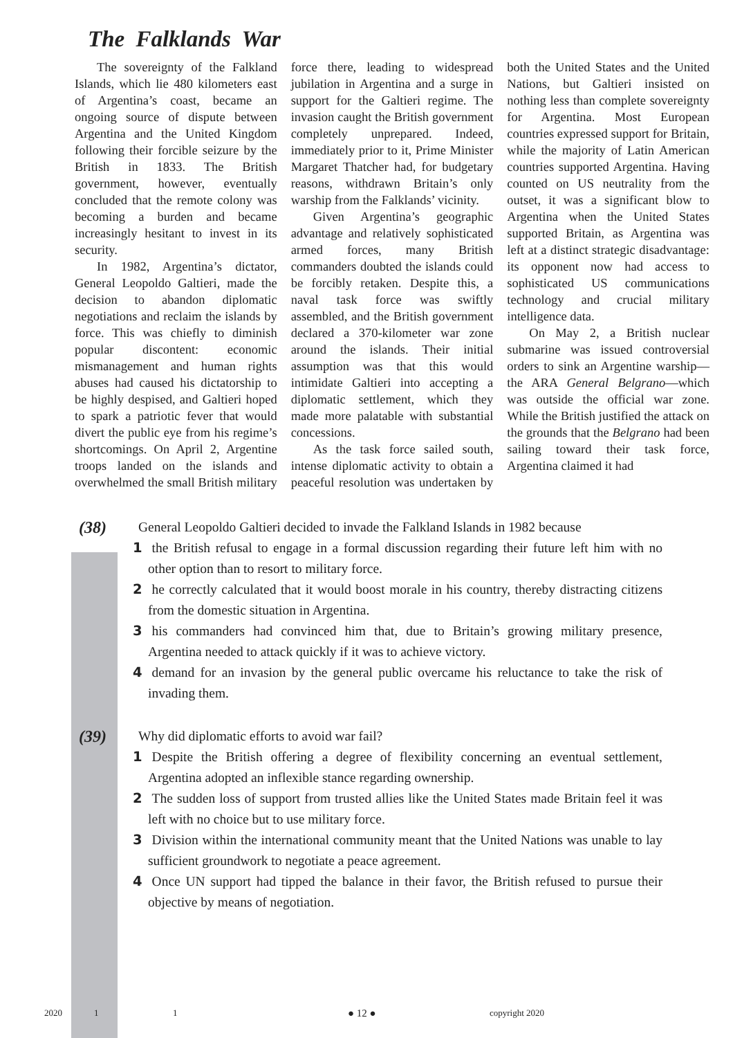The Falklands War
The sovereignty of the Falkland Islands, which lie 480 kilometers east of Argentina’s coast, became an ongoing source of dispute between Argentina and the United Kingdom following their forcible seizure by the British in 1833. The British government, however, eventually concluded that the remote colony was becoming a burden and became increasingly hesitant to invest in its security.
In 1982, Argentina’s dictator, General Leopoldo Galtieri, made the decision to abandon diplomatic negotiations and reclaim the islands by force. This was chiefly to diminish popular discontent: economic mismanagement and human rights abuses had caused his dictatorship to be highly despised, and Galtieri hoped to spark a patriotic fever that would divert the public eye from his regime’s shortcomings. On April 2, Argentine troops landed on the islands and overwhelmed the small British military force there, leading to widespread jubilation in Argentina and a surge in support for the Galtieri regime. The invasion caught the British government completely unprepared. Indeed, immediately prior to it, Prime Minister Margaret Thatcher had, for budgetary reasons, withdrawn Britain’s only warship from the Falklands’ vicinity.
Given Argentina’s geographic advantage and relatively sophisticated armed forces, many British commanders doubted the islands could be forcibly retaken. Despite this, a naval task force was swiftly assembled, and the British government declared a 370-kilometer war zone around the islands. Their initial assumption was that this would intimidate Galtieri into accepting a diplomatic settlement, which they made more palatable with substantial concessions.
As the task force sailed south, intense diplomatic activity to obtain a peaceful resolution was undertaken by both the United States and the United Nations, but Galtieri insisted on nothing less than complete sovereignty for Argentina. Most European countries expressed support for Britain, while the majority of Latin American countries supported Argentina. Having counted on US neutrality from the outset, it was a significant blow to Argentina when the United States supported Britain, as Argentina was left at a distinct strategic disadvantage: its opponent now had access to sophisticated US communications technology and crucial military intelligence data.
On May 2, a British nuclear submarine was issued controversial orders to sink an Argentine warship—the ARA General Belgrano—which was outside the official war zone. While the British justified the attack on the grounds that the Belgrano had been sailing toward their task force, Argentina claimed it had
(38)
General Leopoldo Galtieri decided to invade the Falkland Islands in 1982 because
1 the British refusal to engage in a formal discussion regarding their future left him with no other option than to resort to military force.
2 he correctly calculated that it would boost morale in his country, thereby distracting citizens from the domestic situation in Argentina.
3 his commanders had convinced him that, due to Britain’s growing military presence, Argentina needed to attack quickly if it was to achieve victory.
4 demand for an invasion by the general public overcame his reluctance to take the risk of invading them.
(39)
Why did diplomatic efforts to avoid war fail?
1 Despite the British offering a degree of flexibility concerning an eventual settlement, Argentina adopted an inflexible stance regarding ownership.
2 The sudden loss of support from trusted allies like the United States made Britain feel it was left with no choice but to use military force.
3 Division within the international community meant that the United Nations was unable to lay sufficient groundwork to negotiate a peace agreement.
4 Once UN support had tipped the balance in their favor, the British refused to pursue their objective by means of negotiation.
2020 1 1 ● 12 ● copyright 2020